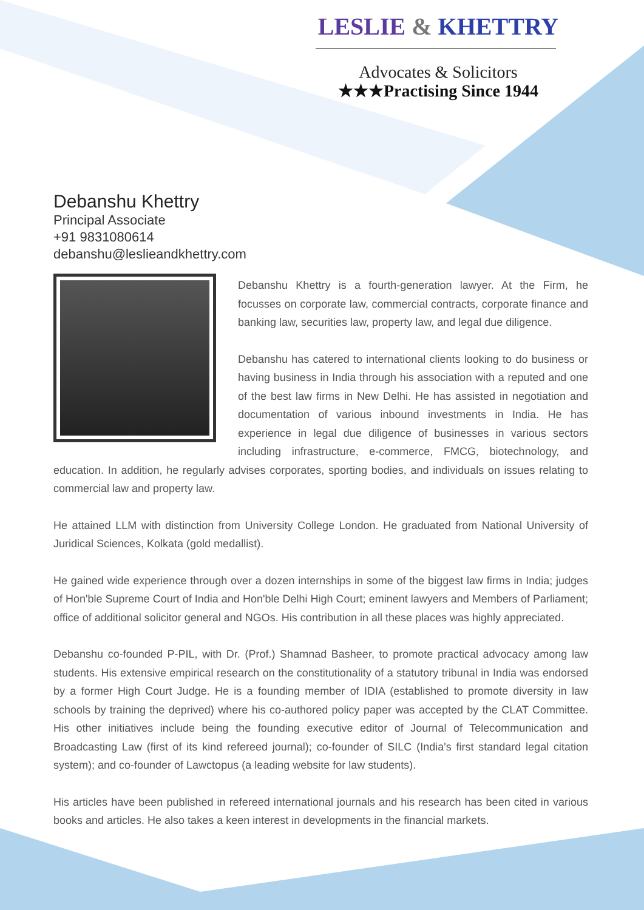LESLIE & KHETTRY
Advocates & Solicitors
★★★Practising Since 1944
Debanshu Khettry
Principal Associate
+91 9831080614
debanshu@leslieandkhettry.com
Debanshu Khettry is a fourth-generation lawyer. At the Firm, he focusses on corporate law, commercial contracts, corporate finance and banking law, securities law, property law, and legal due diligence.
Debanshu has catered to international clients looking to do business or having business in India through his association with a reputed and one of the best law firms in New Delhi. He has assisted in negotiation and documentation of various inbound investments in India. He has experience in legal due diligence of businesses in various sectors including infrastructure, e-commerce, FMCG, biotechnology, and education. In addition, he regularly advises corporates, sporting bodies, and individuals on issues relating to commercial law and property law.
He attained LLM with distinction from University College London. He graduated from National University of Juridical Sciences, Kolkata (gold medallist).
He gained wide experience through over a dozen internships in some of the biggest law firms in India; judges of Hon'ble Supreme Court of India and Hon'ble Delhi High Court; eminent lawyers and Members of Parliament; office of additional solicitor general and NGOs. His contribution in all these places was highly appreciated.
Debanshu co-founded P-PIL, with Dr. (Prof.) Shamnad Basheer, to promote practical advocacy among law students. His extensive empirical research on the constitutionality of a statutory tribunal in India was endorsed by a former High Court Judge. He is a founding member of IDIA (established to promote diversity in law schools by training the deprived) where his co-authored policy paper was accepted by the CLAT Committee. His other initiatives include being the founding executive editor of Journal of Telecommunication and Broadcasting Law (first of its kind refereed journal); co-founder of SILC (India's first standard legal citation system); and co-founder of Lawctopus (a leading website for law students).
His articles have been published in refereed international journals and his research has been cited in various books and articles. He also takes a keen interest in developments in the financial markets.